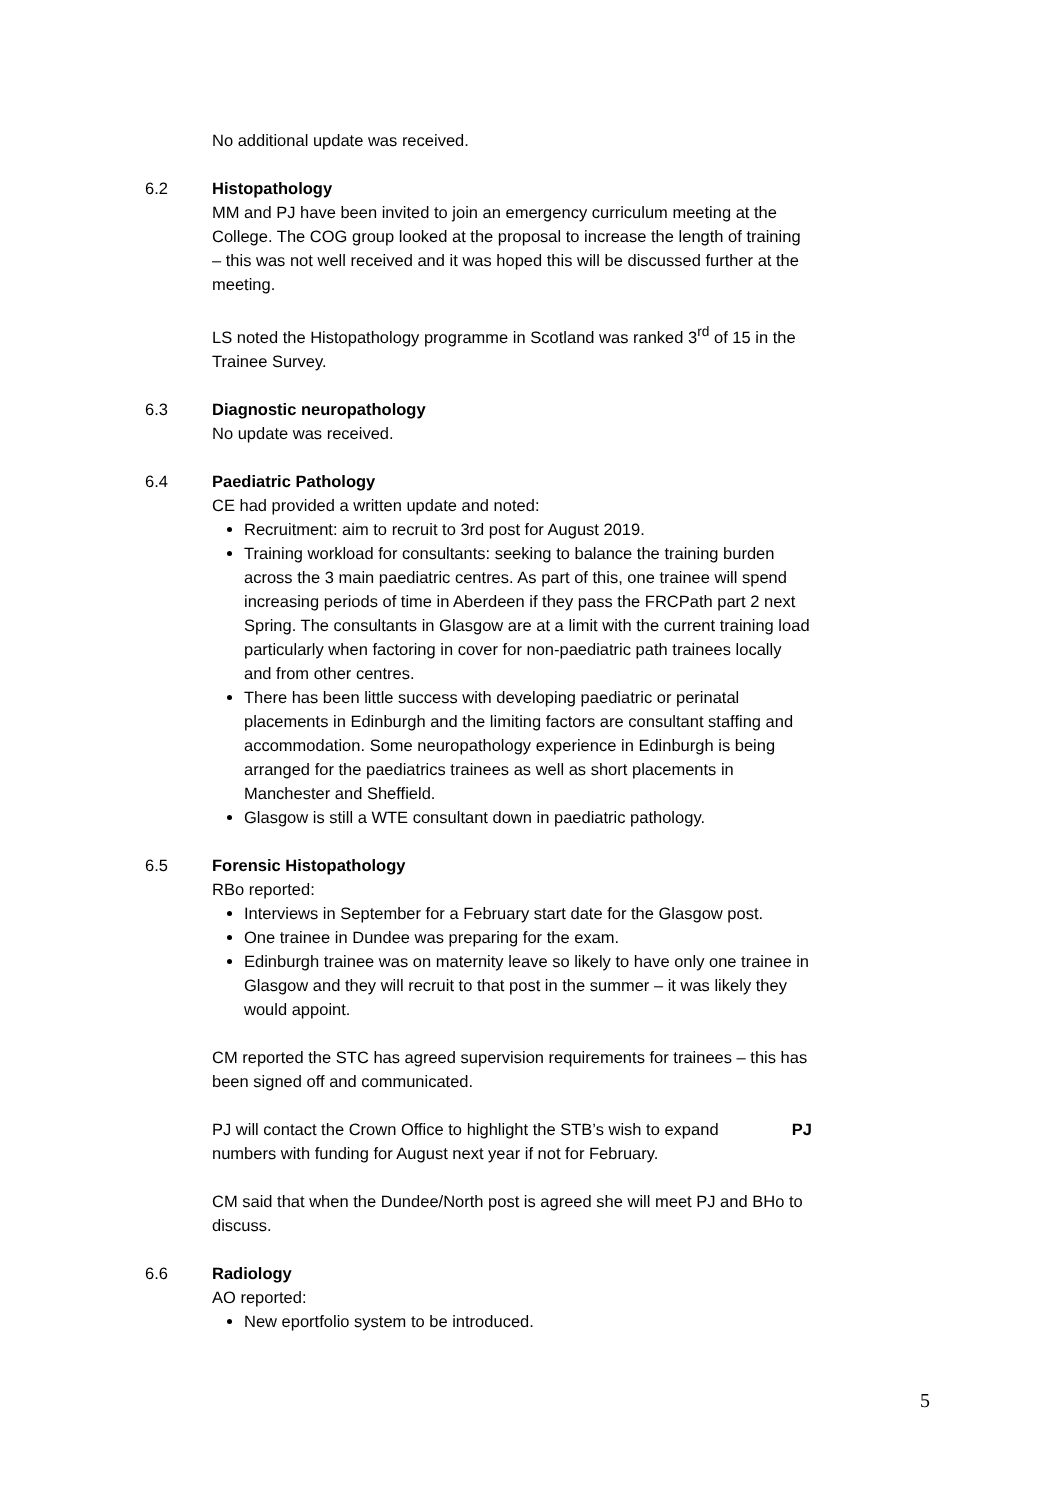No additional update was received.
6.2 Histopathology
MM and PJ have been invited to join an emergency curriculum meeting at the College. The COG group looked at the proposal to increase the length of training – this was not well received and it was hoped this will be discussed further at the meeting.
LS noted the Histopathology programme in Scotland was ranked 3<sup>rd</sup> of 15 in the Trainee Survey.
6.3 Diagnostic neuropathology
No update was received.
6.4 Paediatric Pathology
CE had provided a written update and noted:
Recruitment: aim to recruit to 3rd post for August 2019.
Training workload for consultants: seeking to balance the training burden across the 3 main paediatric centres. As part of this, one trainee will spend increasing periods of time in Aberdeen if they pass the FRCPath part 2 next Spring. The consultants in Glasgow are at a limit with the current training load particularly when factoring in cover for non-paediatric path trainees locally and from other centres.
There has been little success with developing paediatric or perinatal placements in Edinburgh and the limiting factors are consultant staffing and accommodation. Some neuropathology experience in Edinburgh is being arranged for the paediatrics trainees as well as short placements in Manchester and Sheffield.
Glasgow is still a WTE consultant down in paediatric pathology.
6.5 Forensic Histopathology
RBo reported:
Interviews in September for a February start date for the Glasgow post.
One trainee in Dundee was preparing for the exam.
Edinburgh trainee was on maternity leave so likely to have only one trainee in Glasgow and they will recruit to that post in the summer – it was likely they would appoint.
CM reported the STC has agreed supervision requirements for trainees – this has been signed off and communicated.
PJ will contact the Crown Office to highlight the STB’s wish to expand numbers with funding for August next year if not for February.
PJ
CM said that when the Dundee/North post is agreed she will meet PJ and BHo to discuss.
6.6 Radiology
AO reported:
New eportfolio system to be introduced.
5